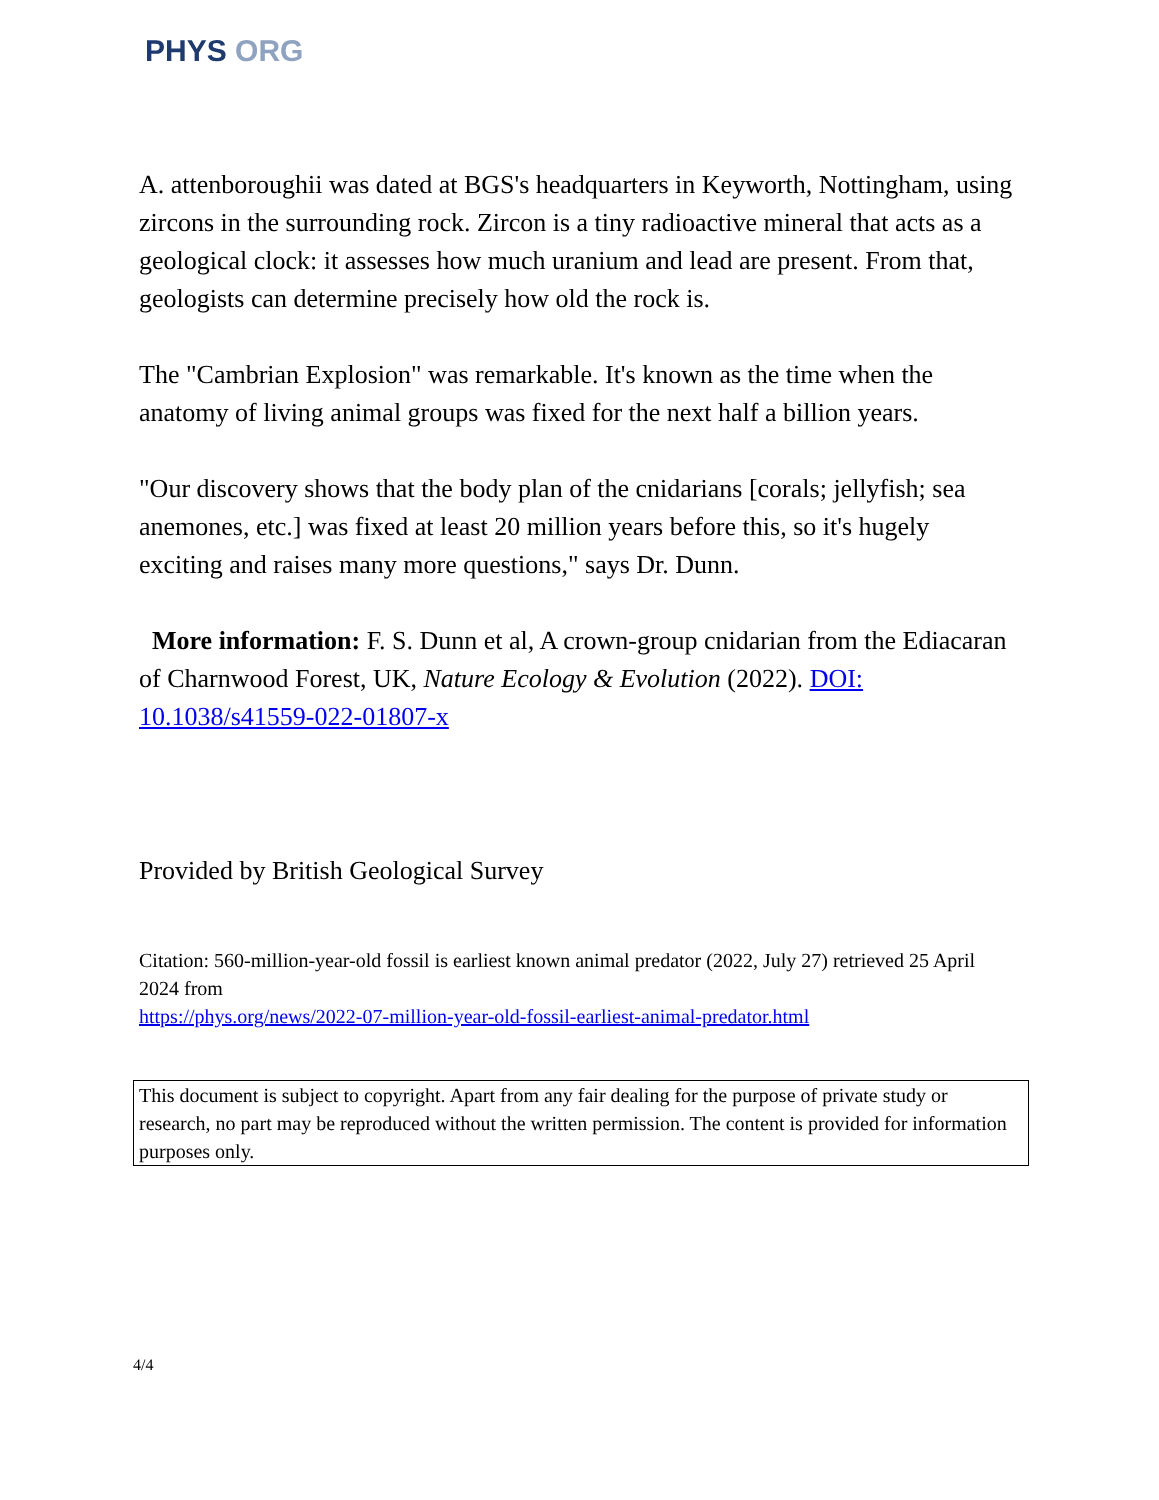PHYS ORG
A. attenboroughii was dated at BGS's headquarters in Keyworth, Nottingham, using zircons in the surrounding rock. Zircon is a tiny radioactive mineral that acts as a geological clock: it assesses how much uranium and lead are present. From that, geologists can determine precisely how old the rock is.
The "Cambrian Explosion" was remarkable. It's known as the time when the anatomy of living animal groups was fixed for the next half a billion years.
"Our discovery shows that the body plan of the cnidarians [corals; jellyfish; sea anemones, etc.] was fixed at least 20 million years before this, so it's hugely exciting and raises many more questions," says Dr. Dunn.
More information: F. S. Dunn et al, A crown-group cnidarian from the Ediacaran of Charnwood Forest, UK, Nature Ecology & Evolution (2022). DOI: 10.1038/s41559-022-01807-x
Provided by British Geological Survey
Citation: 560-million-year-old fossil is earliest known animal predator (2022, July 27) retrieved 25 April 2024 from
https://phys.org/news/2022-07-million-year-old-fossil-earliest-animal-predator.html
This document is subject to copyright. Apart from any fair dealing for the purpose of private study or research, no part may be reproduced without the written permission. The content is provided for information purposes only.
4/4